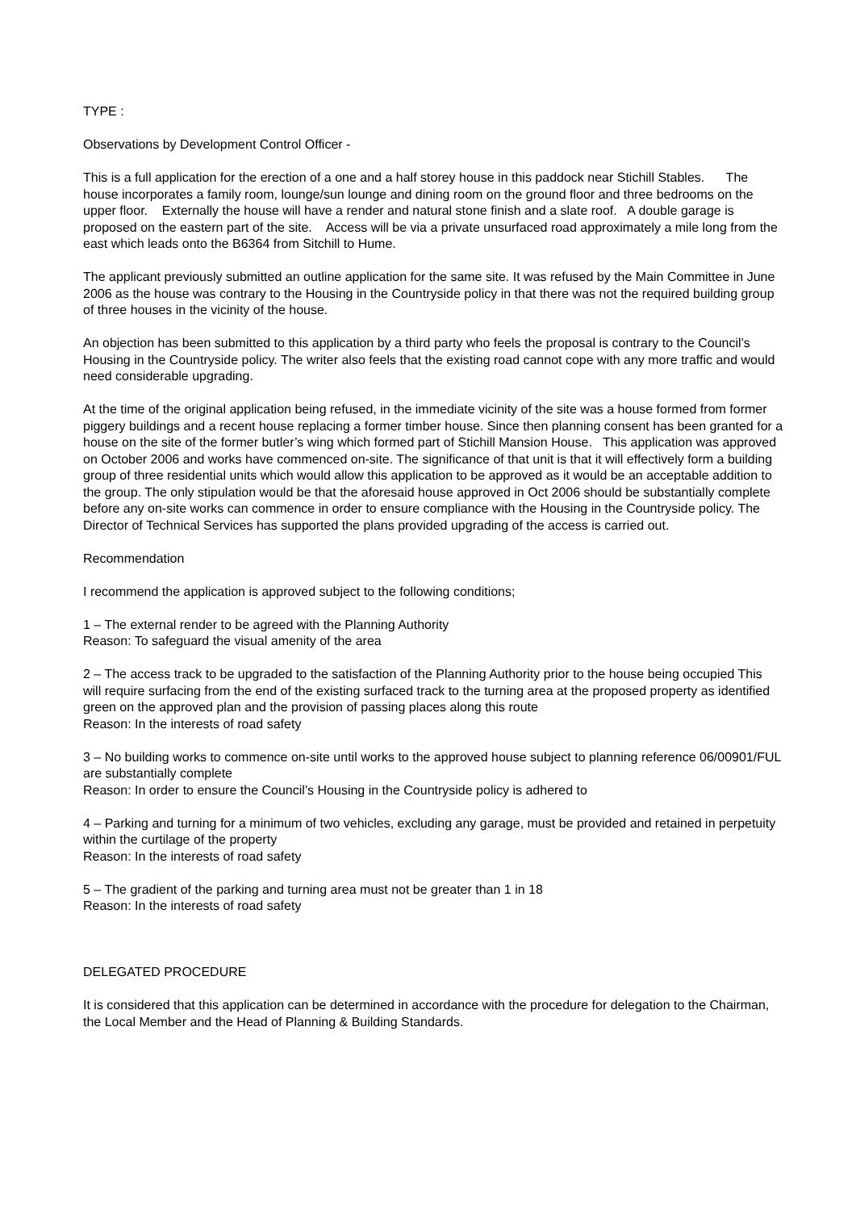TYPE :
Observations by Development Control Officer -
This is a full application for the erection of a one and a half storey house in this paddock near Stichill Stables. The house incorporates a family room, lounge/sun lounge and dining room on the ground floor and three bedrooms on the upper floor. Externally the house will have a render and natural stone finish and a slate roof. A double garage is proposed on the eastern part of the site. Access will be via a private unsurfaced road approximately a mile long from the east which leads onto the B6364 from Sitchill to Hume.
The applicant previously submitted an outline application for the same site. It was refused by the Main Committee in June 2006 as the house was contrary to the Housing in the Countryside policy in that there was not the required building group of three houses in the vicinity of the house.
An objection has been submitted to this application by a third party who feels the proposal is contrary to the Council’s Housing in the Countryside policy. The writer also feels that the existing road cannot cope with any more traffic and would need considerable upgrading.
At the time of the original application being refused, in the immediate vicinity of the site was a house formed from former piggery buildings and a recent house replacing a former timber house. Since then planning consent has been granted for a house on the site of the former butler’s wing which formed part of Stichill Mansion House. This application was approved on October 2006 and works have commenced on-site. The significance of that unit is that it will effectively form a building group of three residential units which would allow this application to be approved as it would be an acceptable addition to the group. The only stipulation would be that the aforesaid house approved in Oct 2006 should be substantially complete before any on-site works can commence in order to ensure compliance with the Housing in the Countryside policy. The Director of Technical Services has supported the plans provided upgrading of the access is carried out.
Recommendation
I recommend the application is approved subject to the following conditions;
1 – The external render to be agreed with the Planning Authority
Reason: To safeguard the visual amenity of the area
2 – The access track to be upgraded to the satisfaction of the Planning Authority prior to the house being occupied This will require surfacing from the end of the existing surfaced track to the turning area at the proposed property as identified green on the approved plan and the provision of passing places along this route
Reason: In the interests of road safety
3 – No building works to commence on-site until works to the approved house subject to planning reference 06/00901/FUL are substantially complete
Reason: In order to ensure the Council’s Housing in the Countryside policy is adhered to
4 – Parking and turning for a minimum of two vehicles, excluding any garage, must be provided and retained in perpetuity within the curtilage of the property
Reason: In the interests of road safety
5 – The gradient of the parking and turning area must not be greater than 1 in 18
Reason: In the interests of road safety
DELEGATED PROCEDURE
It is considered that this application can be determined in accordance with the procedure for delegation to the Chairman, the Local Member and the Head of Planning & Building Standards.